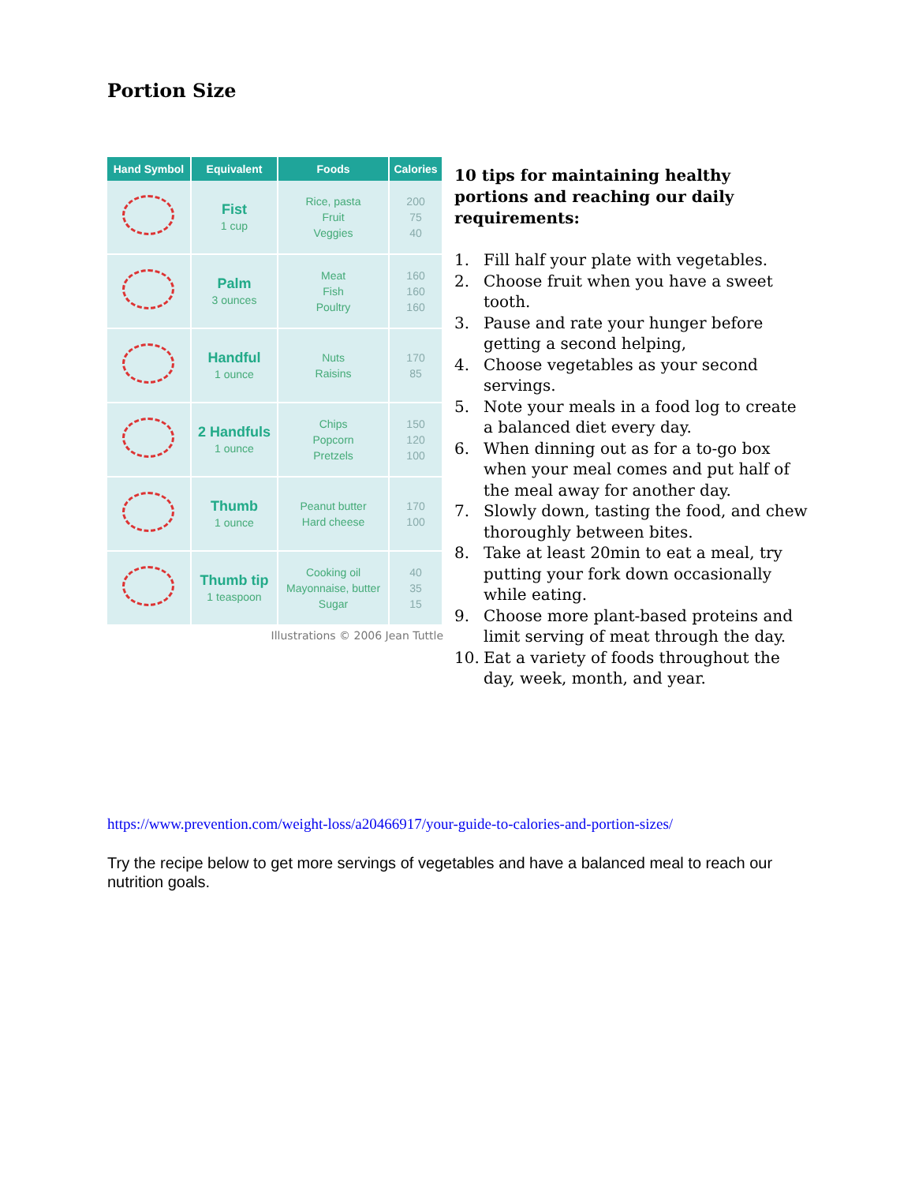Portion Size
| Hand Symbol | Equivalent | Foods | Calories |
| --- | --- | --- | --- |
| | Fist 1 cup | Rice, pasta Fruit Veggies | 200 75 40 |
| | Palm 3 ounces | Meat Fish Poultry | 160 160 160 |
| | Handful 1 ounce | Nuts Raisins | 170 85 |
| | 2 Handfuls 1 ounce | Chips Popcorn Pretzels | 150 120 100 |
| | Thumb 1 ounce | Peanut butter Hard cheese | 170 100 |
| | Thumb tip 1 teaspoon | Cooking oil Mayonnaise, butter Sugar | 40 35 15 |
Illustrations © 2006 Jean Tuttle
10 tips for maintaining healthy portions and reaching our daily requirements:
1. Fill half your plate with vegetables.
2. Choose fruit when you have a sweet tooth.
3. Pause and rate your hunger before getting a second helping,
4. Choose vegetables as your second servings.
5. Note your meals in a food log to create a balanced diet every day.
6. When dinning out as for a to-go box when your meal comes and put half of the meal away for another day.
7. Slowly down, tasting the food, and chew thoroughly between bites.
8. Take at least 20min to eat a meal, try putting your fork down occasionally while eating.
9. Choose more plant-based proteins and limit serving of meat through the day.
10. Eat a variety of foods throughout the day, week, month, and year.
https://www.prevention.com/weight-loss/a20466917/your-guide-to-calories-and-portion-sizes/
Try the recipe below to get more servings of vegetables and have a balanced meal to reach our nutrition goals.